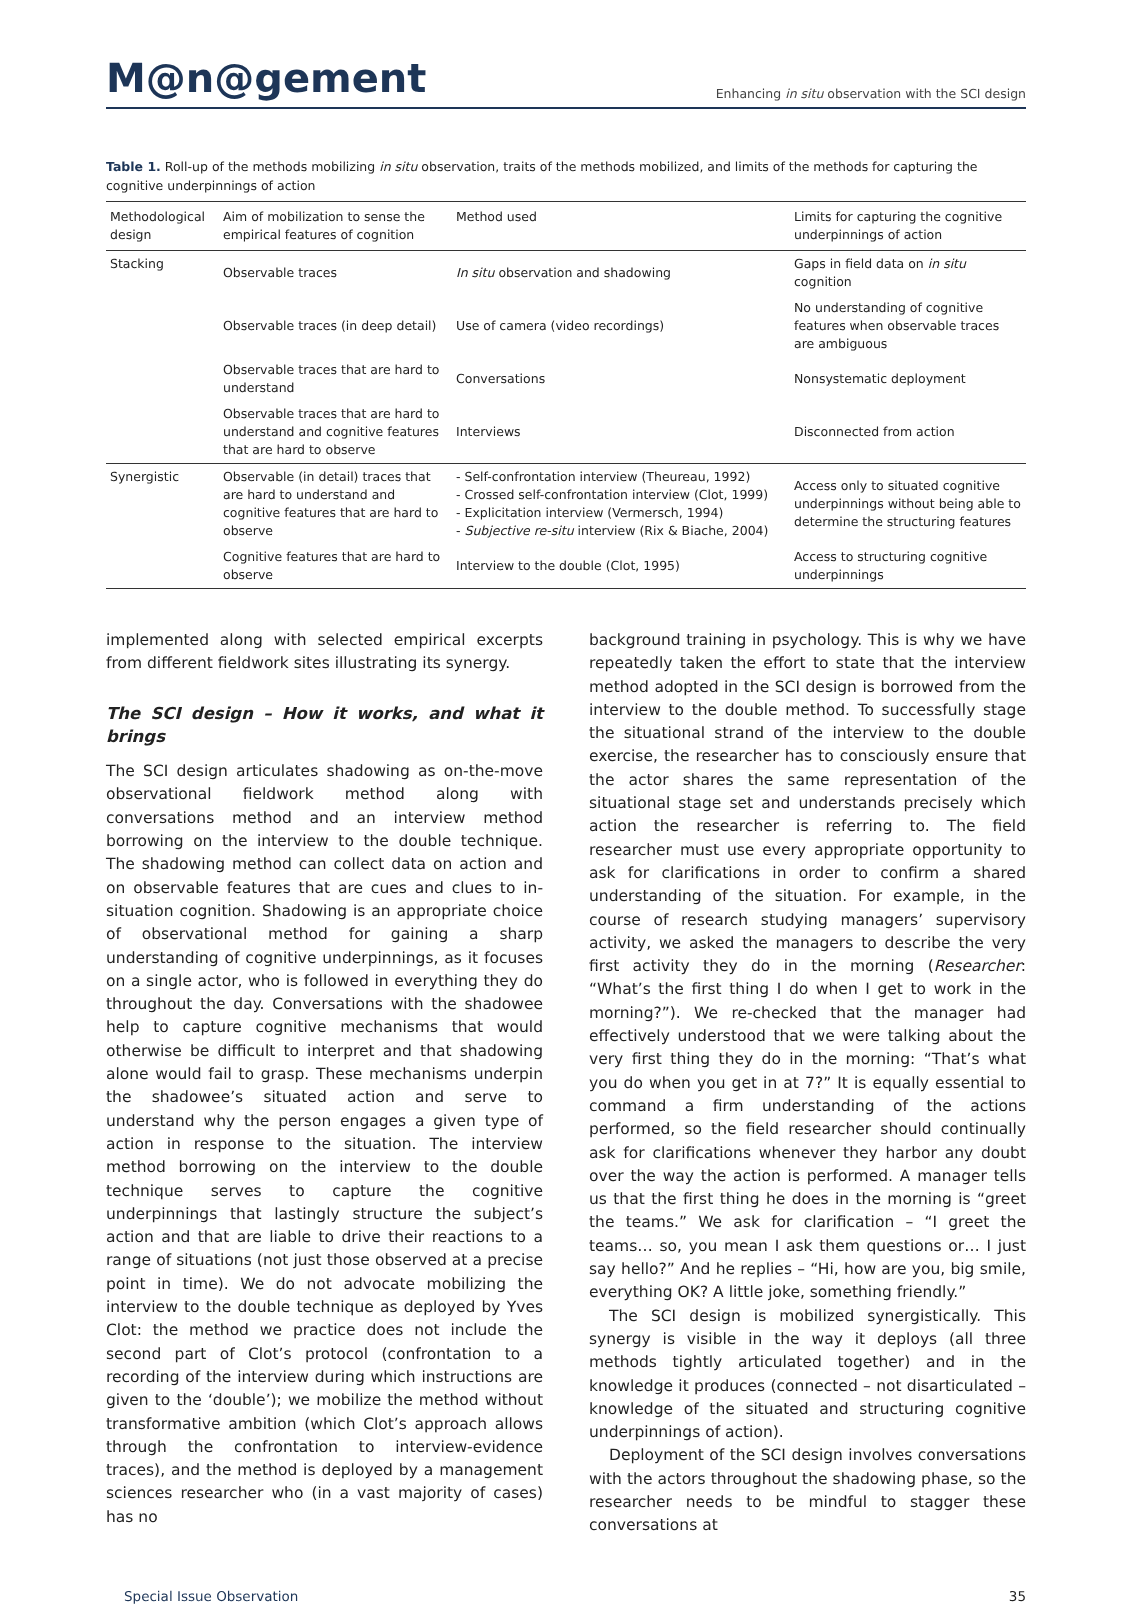M@n@gement
Enhancing in situ observation with the SCI design
Table 1. Roll-up of the methods mobilizing in situ observation, traits of the methods mobilized, and limits of the methods for capturing the cognitive underpinnings of action
| Methodological design | Aim of mobilization to sense the empirical features of cognition | Method used | Limits for capturing the cognitive underpinnings of action |
| --- | --- | --- | --- |
| Stacking | Observable traces | In situ observation and shadowing | Gaps in field data on in situ cognition |
| | Observable traces (in deep detail) | Use of camera (video recordings) | No understanding of cognitive features when observable traces are ambiguous |
| | Observable traces that are hard to understand | Conversations | Nonsystematic deployment |
| | Observable traces that are hard to understand and cognitive features that are hard to observe | Interviews | Disconnected from action |
| Synergistic | Observable (in detail) traces that are hard to understand and cognitive features that are hard to observe | - Self-confrontation interview (Theureau, 1992) - Crossed self-confrontation interview (Clot, 1999) - Explicitation interview (Vermersch, 1994) - Subjective re-situ interview (Rix & Biache, 2004) | Access only to situated cognitive underpinnings without being able to determine the structuring features |
| | Cognitive features that are hard to observe | Interview to the double (Clot, 1995) | Access to structuring cognitive underpinnings |
implemented along with selected empirical excerpts from different fieldwork sites illustrating its synergy.
The SCI design – How it works, and what it brings
The SCI design articulates shadowing as on-the-move observational fieldwork method along with conversations method and an interview method borrowing on the interview to the double technique. The shadowing method can collect data on action and on observable features that are cues and clues to in-situation cognition. Shadowing is an appropriate choice of observational method for gaining a sharp understanding of cognitive underpinnings, as it focuses on a single actor, who is followed in everything they do throughout the day. Conversations with the shadowee help to capture cognitive mechanisms that would otherwise be difficult to interpret and that shadowing alone would fail to grasp. These mechanisms underpin the shadowee’s situated action and serve to understand why the person engages a given type of action in response to the situation. The interview method borrowing on the interview to the double technique serves to capture the cognitive underpinnings that lastingly structure the subject’s action and that are liable to drive their reactions to a range of situations (not just those observed at a precise point in time). We do not advocate mobilizing the interview to the double technique as deployed by Yves Clot: the method we practice does not include the second part of Clot’s protocol (confrontation to a recording of the interview during which instructions are given to the ‘double’); we mobilize the method without transformative ambition (which Clot’s approach allows through the confrontation to interview-evidence traces), and the method is deployed by a management sciences researcher who (in a vast majority of cases) has no
background training in psychology. This is why we have repeatedly taken the effort to state that the interview method adopted in the SCI design is borrowed from the interview to the double method. To successfully stage the situational strand of the interview to the double exercise, the researcher has to consciously ensure that the actor shares the same representation of the situational stage set and understands precisely which action the researcher is referring to. The field researcher must use every appropriate opportunity to ask for clarifications in order to confirm a shared understanding of the situation. For example, in the course of research studying managers’ supervisory activity, we asked the managers to describe the very first activity they do in the morning (Researcher: “What’s the first thing I do when I get to work in the morning?”). We re-checked that the manager had effectively understood that we were talking about the very first thing they do in the morning: “That’s what you do when you get in at 7?” It is equally essential to command a firm understanding of the actions performed, so the field researcher should continually ask for clarifications whenever they harbor any doubt over the way the action is performed. A manager tells us that the first thing he does in the morning is “greet the teams.” We ask for clarification – “I greet the teams… so, you mean I ask them questions or… I just say hello?” And he replies – “Hi, how are you, big smile, everything OK? A little joke, something friendly.”
The SCI design is mobilized synergistically. This synergy is visible in the way it deploys (all three methods tightly articulated together) and in the knowledge it produces (connected – not disarticulated – knowledge of the situated and structuring cognitive underpinnings of action).
Deployment of the SCI design involves conversations with the actors throughout the shadowing phase, so the researcher needs to be mindful to stagger these conversations at
Special Issue Observation 35